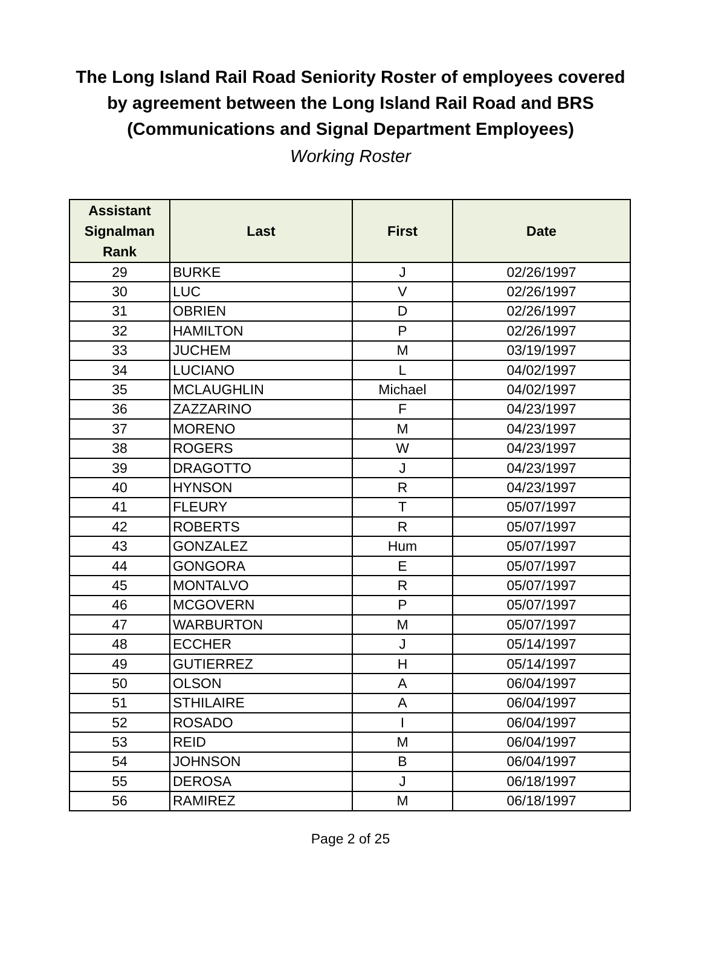The Long Island Rail Road Seniority Roster of employees covered
by agreement between the Long Island Rail Road and BRS
(Communications and Signal Department Employees)
Working Roster
| Assistant Signalman Rank | Last | First | Date |
| --- | --- | --- | --- |
| 29 | BURKE | J | 02/26/1997 |
| 30 | LUC | V | 02/26/1997 |
| 31 | OBRIEN | D | 02/26/1997 |
| 32 | HAMILTON | P | 02/26/1997 |
| 33 | JUCHEM | M | 03/19/1997 |
| 34 | LUCIANO | L | 04/02/1997 |
| 35 | MCLAUGHLIN | Michael | 04/02/1997 |
| 36 | ZAZZARINO | F | 04/23/1997 |
| 37 | MORENO | M | 04/23/1997 |
| 38 | ROGERS | W | 04/23/1997 |
| 39 | DRAGOTTO | J | 04/23/1997 |
| 40 | HYNSON | R | 04/23/1997 |
| 41 | FLEURY | T | 05/07/1997 |
| 42 | ROBERTS | R | 05/07/1997 |
| 43 | GONZALEZ | Hum | 05/07/1997 |
| 44 | GONGORA | E | 05/07/1997 |
| 45 | MONTALVO | R | 05/07/1997 |
| 46 | MCGOVERN | P | 05/07/1997 |
| 47 | WARBURTON | M | 05/07/1997 |
| 48 | ECCHER | J | 05/14/1997 |
| 49 | GUTIERREZ | H | 05/14/1997 |
| 50 | OLSON | A | 06/04/1997 |
| 51 | STHILAIRE | A | 06/04/1997 |
| 52 | ROSADO | I | 06/04/1997 |
| 53 | REID | M | 06/04/1997 |
| 54 | JOHNSON | B | 06/04/1997 |
| 55 | DEROSA | J | 06/18/1997 |
| 56 | RAMIREZ | M | 06/18/1997 |
Page 2 of 25